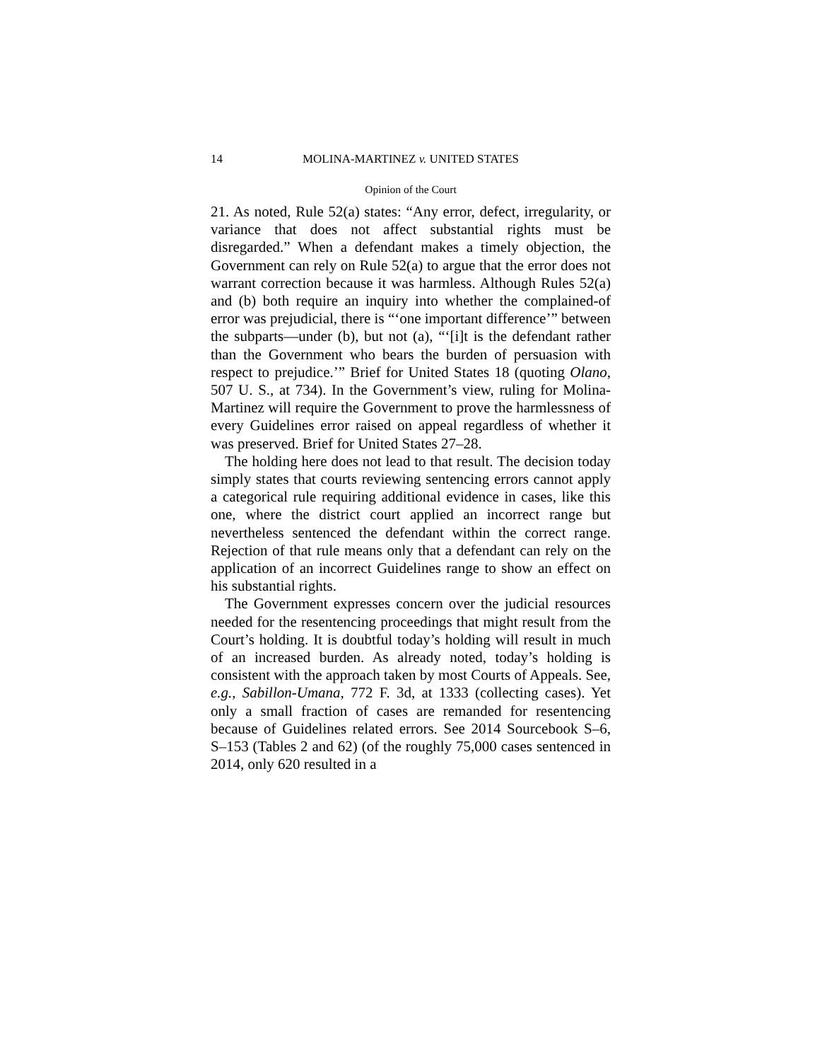14 MOLINA-MARTINEZ v. UNITED STATES
Opinion of the Court
21. As noted, Rule 52(a) states: “Any error, defect, irregularity, or variance that does not affect substantial rights must be disregarded.” When a defendant makes a timely objection, the Government can rely on Rule 52(a) to argue that the error does not warrant correction because it was harmless. Although Rules 52(a) and (b) both require an inquiry into whether the complained-of error was prejudicial, there is “‘one important difference’” between the subparts—under (b), but not (a), “‘[i]t is the defendant rather than the Government who bears the burden of persuasion with respect to prejudice.’” Brief for United States 18 (quoting Olano, 507 U. S., at 734). In the Government’s view, ruling for Molina-Martinez will require the Government to prove the harmlessness of every Guidelines error raised on appeal regardless of whether it was preserved. Brief for United States 27–28.
The holding here does not lead to that result. The decision today simply states that courts reviewing sentencing errors cannot apply a categorical rule requiring additional evidence in cases, like this one, where the district court applied an incorrect range but nevertheless sentenced the defendant within the correct range. Rejection of that rule means only that a defendant can rely on the application of an incorrect Guidelines range to show an effect on his substantial rights.
The Government expresses concern over the judicial resources needed for the resentencing proceedings that might result from the Court’s holding. It is doubtful today’s holding will result in much of an increased burden. As already noted, today’s holding is consistent with the approach taken by most Courts of Appeals. See, e.g., Sabillon-Umana, 772 F. 3d, at 1333 (collecting cases). Yet only a small fraction of cases are remanded for resentencing because of Guidelines related errors. See 2014 Sourcebook S–6, S–153 (Tables 2 and 62) (of the roughly 75,000 cases sentenced in 2014, only 620 resulted in a